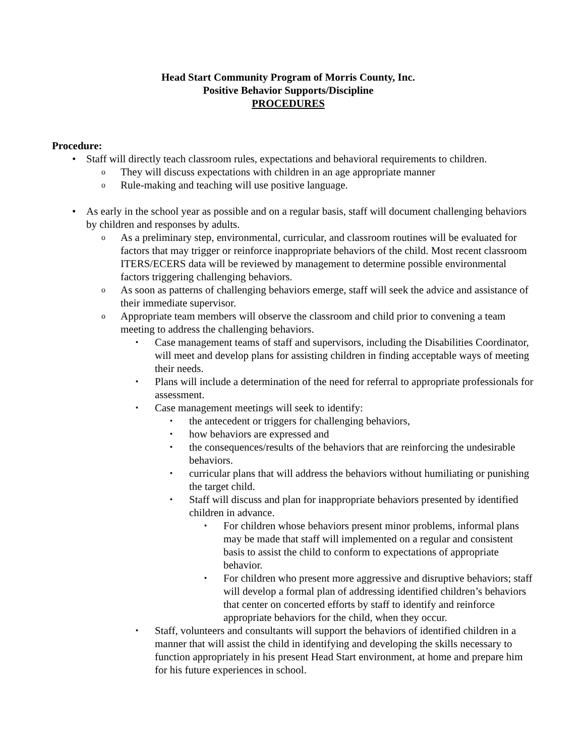Head Start Community Program of Morris County, Inc.
Positive Behavior Supports/Discipline
PROCEDURES
Procedure:
• Staff will directly teach classroom rules, expectations and behavioral requirements to children.
o
They will discuss expectations with children in an age appropriate manner
o
Rule-making and teaching will use positive language.
• As early in the school year as possible and on a regular basis, staff will document challenging behaviors by children and responses by adults.
o
As a preliminary step, environmental, curricular, and classroom routines will be evaluated for factors that may trigger or reinforce inappropriate behaviors of the child. Most recent classroom ITERS/ECERS data will be reviewed by management to determine possible environmental factors triggering challenging behaviors.
o
As soon as patterns of challenging behaviors emerge, staff will seek the advice and assistance of their immediate supervisor.
o
Appropriate team members will observe the classroom and child prior to convening a team meeting to address the challenging behaviors.
▪
Case management teams of staff and supervisors, including the Disabilities Coordinator, will meet and develop plans for assisting children in finding acceptable ways of meeting their needs.
▪
Plans will include a determination of the need for referral to appropriate professionals for assessment.
▪
Case management meetings will seek to identify:
▪
the antecedent or triggers for challenging behaviors,
▪
how behaviors are expressed and
▪
the consequences/results of the behaviors that are reinforcing the undesirable behaviors.
▪
curricular plans that will address the behaviors without humiliating or punishing the target child.
▪
Staff will discuss and plan for inappropriate behaviors presented by identified children in advance.
▪
For children whose behaviors present minor problems, informal plans may be made that staff will implemented on a regular and consistent basis to assist the child to conform to expectations of appropriate behavior.
▪
For children who present more aggressive and disruptive behaviors; staff will develop a formal plan of addressing identified children’s behaviors that center on concerted efforts by staff to identify and reinforce appropriate behaviors for the child, when they occur.
▪
Staff, volunteers and consultants will support the behaviors of identified children in a manner that will assist the child in identifying and developing the skills necessary to function appropriately in his present Head Start environment, at home and prepare him for his future experiences in school.